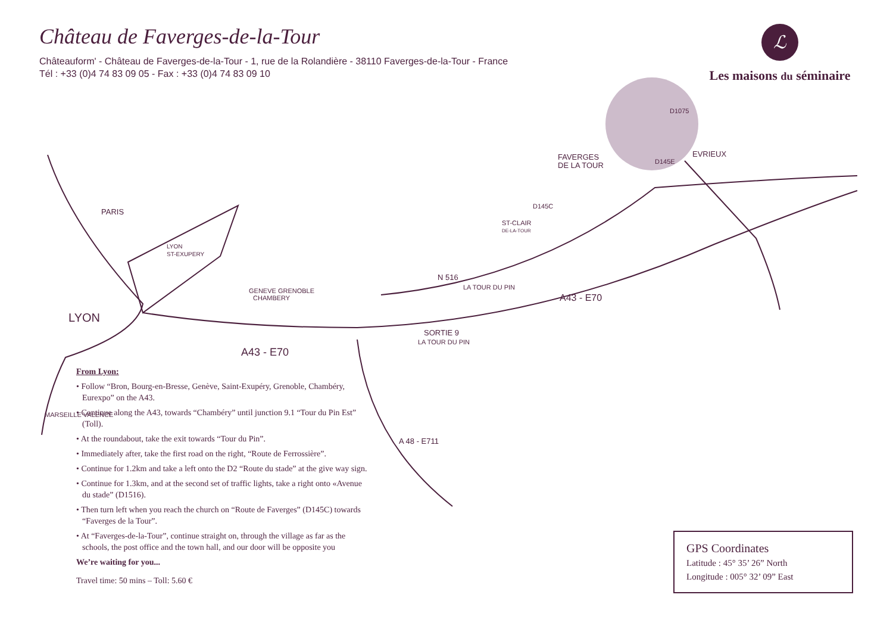Château de Faverges-de-la-Tour
Châteauform' - Château de Faverges-de-la-Tour - 1, rue de la Rolandière - 38110 Faverges-de-la-Tour - France
Tél : +33 (0)4 74 83 09 05 - Fax : +33 (0)4 74 83 09 10
ℒ
Les maisons du séminaire
A43 - E70
A43 - E70
SORTIE 9
LA TOUR DU PIN
N 516
A 48 - E711
D145E
D1075
D145C
LYON
LYON
ST-EXUPERY
GENEVE GRENOBLE
CHAMBERY
PARIS
LA TOUR DU PIN
ST-CLAIR
DE-LA-TOUR
FAVERGES
DE LA TOUR
EVRIEUX
MARSEILLE VALENCE
From Lyon:
• Follow “Bron, Bourg-en-Bresse, Genève, Saint-Exupéry, Grenoble, Chambéry, Eurexpo” on the A43.
• Continue along the A43, towards “Chambéry” until junction 9.1 “Tour du Pin Est” (Toll).
• At the roundabout, take the exit towards “Tour du Pin”.
• Immediately after, take the first road on the right, “Route de Ferrossière”.
• Continue for 1.2km and take a left onto the D2 “Route du stade” at the give way sign.
• Continue for 1.3km, and at the second set of traffic lights, take a right onto «Avenue du stade” (D1516).
• Then turn left when you reach the church on “Route de Faverges” (D145C) towards “Faverges de la Tour”.
• At “Faverges-de-la-Tour”, continue straight on, through the village as far as the schools, the post office and the town hall, and our door will be opposite you
We’re waiting for you...
Travel time: 50 mins – Toll: 5.60 €
GPS Coordinates
Latitude : 45° 35’ 26” North
Longitude : 005° 32’ 09” East